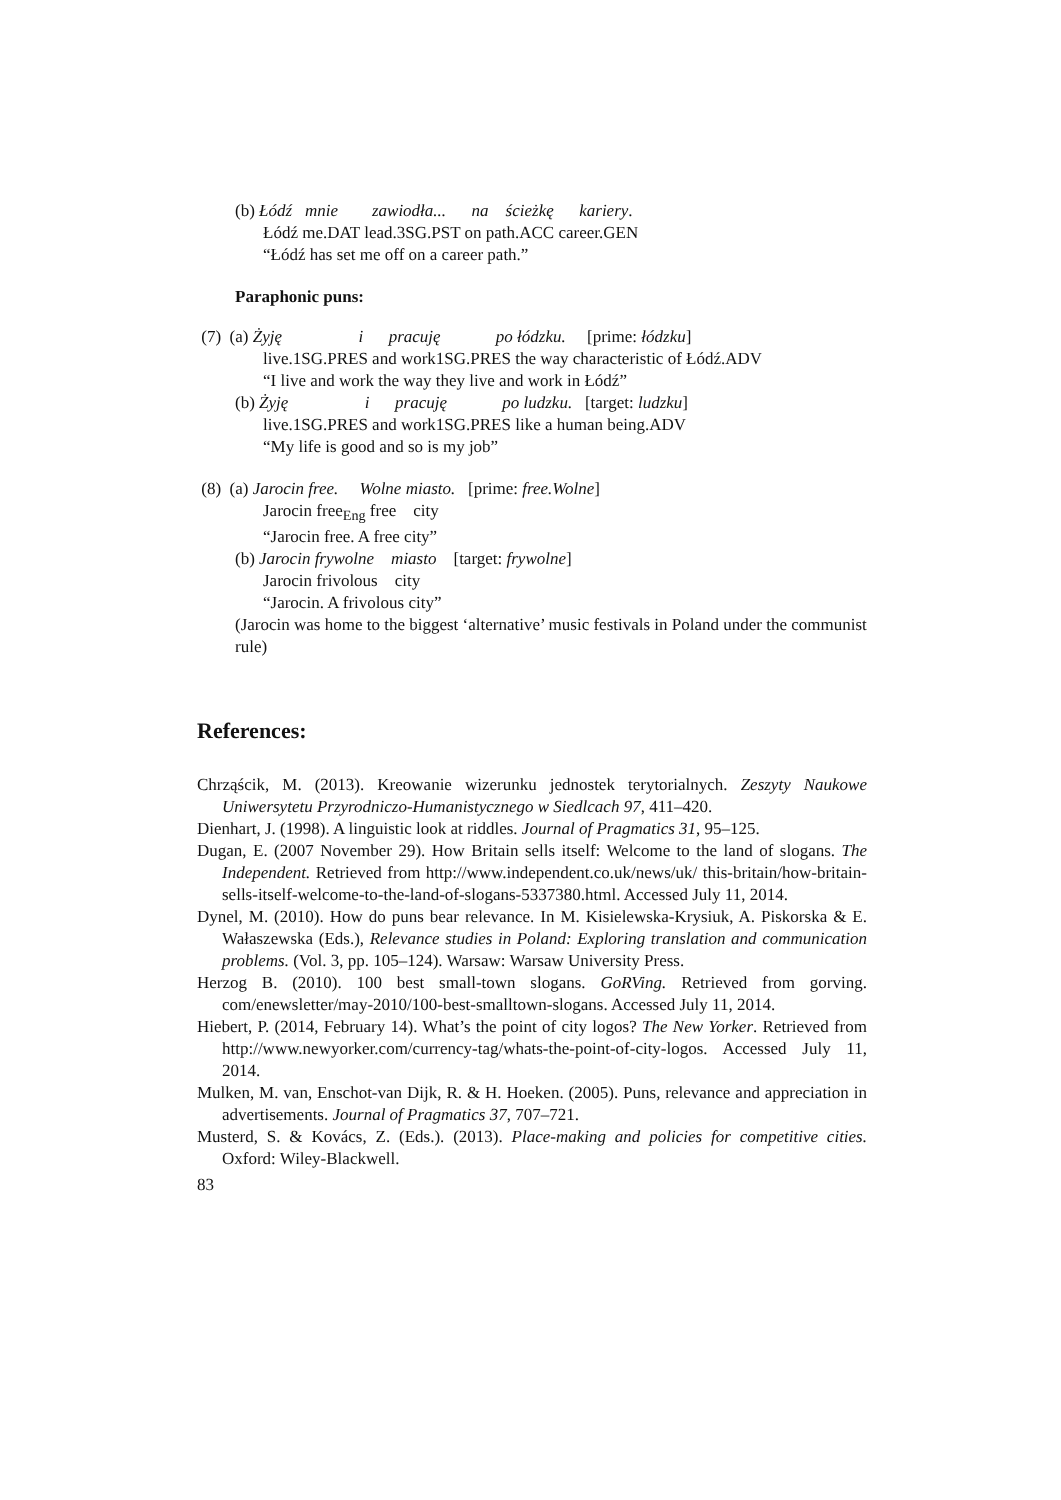(b) Łódź mnie zawiodła... na ścieżkę kariery.
Łódź me.DAT lead.3SG.PST on path.ACC career.GEN
“Łódź has set me off on a career path.”
Paraphonic puns:
(7) (a) Żyję i pracuję po łódzku. [prime: łódzku]
live.1SG.PRES and work1SG.PRES the way characteristic of Łódź.ADV
“I live and work the way they live and work in Łódź”
(b) Żyję i pracuję po ludzku. [target: ludzku]
live.1SG.PRES and work1SG.PRES like a human being.ADV
“My life is good and so is my job”
(8) (a) Jarocin free. Wolne miasto. [prime: free.Wolne]
Jarocin free<sub>Eng</sub> free city
“Jarocin free. A free city”
(b) Jarocin frywolne miasto [target: frywolne]
Jarocin frivolous city
“Jarocin. A frivolous city”
(Jarocin was home to the biggest ‘alternative’ music festivals in Poland under the communist rule)
References:
Chrząścik, M. (2013). Kreowanie wizerunku jednostek terytorialnych. Zeszyty Naukowe Uniwersytetu Przyrodniczo-Humanistycznego w Siedlcach 97, 411–420.
Dienhart, J. (1998). A linguistic look at riddles. Journal of Pragmatics 31, 95–125.
Dugan, E. (2007 November 29). How Britain sells itself: Welcome to the land of slogans. The Independent. Retrieved from http://www.independent.co.uk/news/uk/ this-britain/how-britain-sells-itself-welcome-to-the-land-of-slogans-5337380.html. Accessed July 11, 2014.
Dynel, M. (2010). How do puns bear relevance. In M. Kisielewska-Krysiuk, A. Piskorska & E. Wałaszewska (Eds.), Relevance studies in Poland: Exploring translation and communication problems. (Vol. 3, pp. 105–124). Warsaw: Warsaw University Press.
Herzog B. (2010). 100 best small-town slogans. GoRVing. Retrieved from gorving. com/enewsletter/may-2010/100-best-smalltown-slogans. Accessed July 11, 2014.
Hiebert, P. (2014, February 14). What’s the point of city logos? The New Yorker. Retrieved from http://www.newyorker.com/currency-tag/whats-the-point-of-city-logos. Accessed July 11, 2014.
Mulken, M. van, Enschot-van Dijk, R. & H. Hoeken. (2005). Puns, relevance and appreciation in advertisements. Journal of Pragmatics 37, 707–721.
Musterd, S. & Kovács, Z. (Eds.). (2013). Place-making and policies for competitive cities. Oxford: Wiley-Blackwell.
83